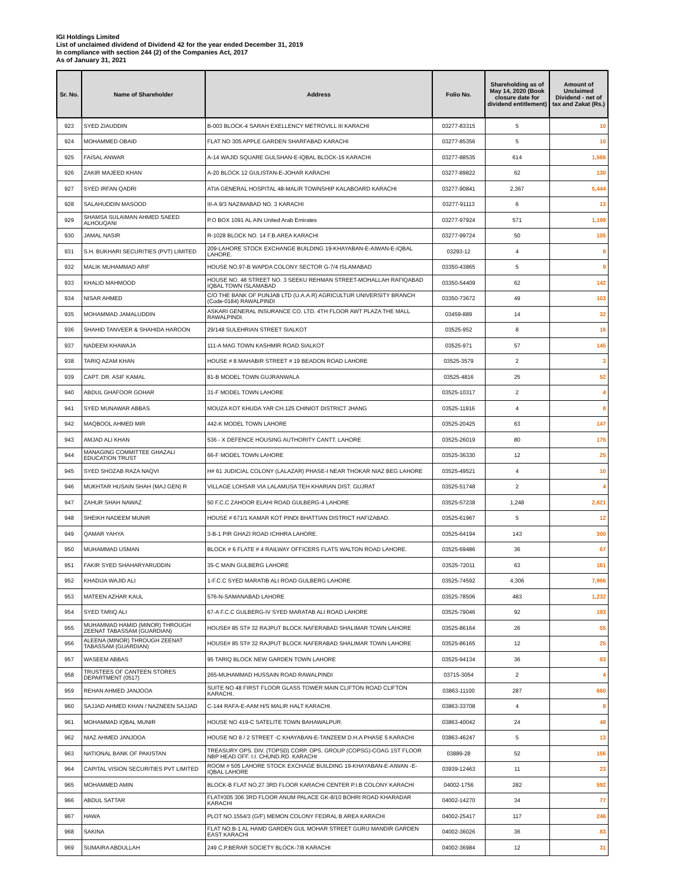IGI Holdings Limited
List of unclaimed dividend of Dividend 42 for the year ended December 31, 2019
In compliance with section 244 (2) of the Companies Act, 2017
As of January 31, 2021
| Sr. No. | Name of Shareholder | Address | Folio No. | Shareholding as of May 14, 2020 (Book closure date for dividend entitlement) | Amount of Unclaimed Dividend - net of tax and Zakat (Rs.) |
| --- | --- | --- | --- | --- | --- |
| 923 | SYED ZIAUDDIN | B-003 BLOCK-4 SARAH EXELLENCY METROVILL III KARACHI | 03277-83315 | 5 | 10 |
| 924 | MOHAMMED OBAID | FLAT NO 305 APPLE GARDEN SHARFABAD KARACHI | 03277-85356 | 5 | 10 |
| 925 | FAISAL ANWAR | A-14 WAJID SQUARE GULSHAN-E-IQBAL BLOCK-16 KARACHI | 03277-88535 | 614 | 1,566 |
| 926 | ZAKIR MAJEED KHAN | A-20 BLOCK 12 GULISTAN-E-JOHAR KARACHI | 03277-89822 | 62 | 130 |
| 927 | SYED IRFAN QADRI | ATIA GENERAL HOSPITAL 48-MALIR TOWNSHIP KALABOARD KARACHI | 03277-90841 | 2,367 | 5,444 |
| 928 | SALAHUDDIN MASOOD | III-A 9/3 NAZIMABAD NO. 3 KARACHI | 03277-91113 | 6 | 13 |
| 929 | SHAMSA SULAIMAN AHMED SAEED ALHOUQANI | P.O BOX 1091 AL AIN United Arab Emirates | 03277-97924 | 571 | 1,199 |
| 930 | JAMAL NASIR | R-1028 BLOCK NO. 14 F.B.AREA KARACHI | 03277-99724 | 50 | 105 |
| 931 | S.H. BUKHARI SECURITIES (PVT) LIMITED | 209-LAHORE STOCK EXCHANGE BUILDING 19-KHAYABAN-E-AIWAN-E-IQBAL LAHORE. | 03293-12 | 4 | 8 |
| 932 | MALIK MUHAMMAD ARIF | HOUSE NO.97-B WAPDA COLONY SECTOR G-7/4 ISLAMABAD | 03350-43865 | 5 | 9 |
| 933 | KHALID MAHMOOD | HOUSE NO. 48 STREET NO. 3 SEEKU REHMAN STREET-MOHALLAH RAFIQABAD IQBAL TOWN ISLAMABAD | 03350-54409 | 62 | 142 |
| 934 | NISAR AHMED | C/O THE BANK OF PUNJAB LTD (U.A.A.R) AGRICULTUR UNIVERSITY BRANCH (Code-0184) RAWALPINDI | 03350-73672 | 49 | 103 |
| 935 | MOHAMMAD JAMALUDDIN | ASKARI GENERAL INSURANCE CO. LTD. 4TH FLOOR AWT PLAZA THE MALL RAWALPINDI. | 03459-889 | 14 | 32 |
| 936 | SHAHID TANVEER & SHAHIDA HAROON | 29/148 SULEHRIAN STREET SIALKOT | 03525-952 | 8 | 16 |
| 937 | NADEEM KHAWAJA | 111-A MAG TOWN KASHMIR ROAD SIALKOT | 03525-971 | 57 | 145 |
| 938 | TARIQ AZAM KHAN | HOUSE # 8 MAHABIR STREET # 19 BEADON ROAD LAHORE | 03525-3579 | 2 | 3 |
| 939 | CAPT. DR. ASIF KAMAL | 81-B MODEL TOWN GUJRANWALA | 03525-4816 | 25 | 52 |
| 940 | ABDUL GHAFOOR GOHAR | 31-F MODEL TOWN LAHORE | 03525-10317 | 2 | 4 |
| 941 | SYED MUNAWAR ABBAS | MOUZA KOT KHUDA YAR CH.125 CHINIOT DISTRICT JHANG | 03525-11916 | 4 | 8 |
| 942 | MAQBOOL AHMED MIR | 442-K MODEL TOWN LAHORE | 03525-20425 | 63 | 147 |
| 943 | AMJAD ALI KHAN | 536 - X DEFENCE HOUSING AUTHORITY CANTT. LAHORE | 03525-26019 | 80 | 175 |
| 944 | MANAGING COMMITTEE GHAZALI EDUCATION TRUST | 66-F MODEL TOWN LAHORE | 03525-36330 | 12 | 25 |
| 945 | SYED SHOZAB RAZA NAQVI | H# 61 JUDICIAL COLONY (LALAZAR) PHASE-I NEAR THOKAR NIAZ BEG LAHORE | 03525-49521 | 4 | 10 |
| 946 | MUKHTAR HUSAIN SHAH (MAJ GEN) R | VILLAGE LOHSAR VIA LALAMUSA TEH KHARIAN DIST. GUJRAT | 03525-51748 | 2 | 4 |
| 947 | ZAHUR SHAH NAWAZ | 50 F.C.C ZAHOOR ELAHI ROAD GULBERG-4 LAHORE | 03525-57238 | 1,248 | 2,621 |
| 948 | SHEIKH NADEEM MUNIR | HOUSE # 671/1 KAMAR KOT PINDI BHATTIAN DISTRICT HAFIZABAD. | 03525-61967 | 5 | 12 |
| 949 | QAMAR YAHYA | 3-B-1 PIR GHAZI ROAD ICHHRA LAHORE. | 03525-64194 | 143 | 300 |
| 950 | MUHAMMAD USMAN | BLOCK # 6 FLATE # 4 RAILWAY OFFICERS FLATS WALTON ROAD LAHORE. | 03525-69486 | 36 | 67 |
| 951 | FAKIR SYED SHAHARYARUDDIN | 35-C MAIN GULBERG LAHORE | 03525-72011 | 63 | 161 |
| 952 | KHADIJA WAJID ALI | 1-F.C.C SYED MARATIB ALI ROAD GULBERG LAHORE | 03525-74592 | 4,306 | 7,966 |
| 953 | MATEEN AZHAR KAUL | 576-N-SAMANABAD LAHORE | 03525-78506 | 483 | 1,232 |
| 954 | SYED TARIQ ALI | 67-A F.C.C GULBERG-IV SYED MARATAB ALI ROAD LAHORE | 03525-79046 | 92 | 193 |
| 955 | MUHAMMAD HAMID (MINOR) THROUGH ZEENAT TABASSAM (GUARDIAN) | HOUSE# 85 ST# 32 RAJPUT BLOCK NAFERABAD SHALIMAR TOWN LAHORE | 03525-86164 | 26 | 55 |
| 956 | ALEENA (MINOR) THROUGH ZEENAT TABASSAM (GUARDIAN) | HOUSE# 85 ST# 32 RAJPUT BLOCK NAFERABAD SHALIMAR TOWN LAHORE | 03525-86165 | 12 | 25 |
| 957 | WASEEM ABBAS | 95 TARIQ BLOCK NEW GARDEN TOWN LAHORE | 03525-94134 | 36 | 83 |
| 958 | TRUSTEES OF CANTEEN STORES DEPARTMENT (0517) | 265-MUHAMMAD HUSSAIN ROAD RAWALPINDI | 03715-3054 | 2 | 4 |
| 959 | REHAN AHMED JANJOOA | SUITE NO 48 FIRST FLOOR GLASS TOWER MAIN CLIFTON ROAD CLIFTON KARACHI. | 03863-11100 | 287 | 660 |
| 960 | SAJJAD AHMED KHAN / NAZNEEN SAJJAD | C-144 RAFA-E-AAM H/S MALIR HALT KARACHI. | 03863-33708 | 4 | 8 |
| 961 | MOHAMMAD IQBAL MUNIR | HOUSE NO 419-C SATELITE TOWN BAHAWALPUR. | 03863-40042 | 24 | 48 |
| 962 | NIAZ AHMED JANJOOA | HOUSE NO 8 / 2 STREET -C KHAYABAN-E-TANZEEM D.H.A PHASE 5 KARACHI | 03863-46247 | 5 | 13 |
| 963 | NATIONAL BANK OF PAKISTAN | TREASURY OPS. DIV. (TOPSD) CORP. OPS. GROUP (COPSG)-COAG 1ST FLOOR NBP HEAD OFF. I.I. CHUND.RD. KARACHI | 03889-28 | 52 | 156 |
| 964 | CAPITAL VISION SECURITIES PVT LIMITED | ROOM # 505 LAHORE STOCK EXCHAGE BUILDING 19-KHAYABAN-E-AIWAN -E-IQBAL LAHORE | 03939-12463 | 11 | 23 |
| 965 | MOHAMMED AMIN | BLOCK-B FLAT NO.27 3RD FLOOR KARACHI CENTER P.I.B COLONY KARACHI | 04002-1756 | 282 | 592 |
| 966 | ABDUL SATTAR | FLAT#305 306 3RD FLOOR ANUM PALACE GK-8/10 BOHRI ROAD KHARADAR KARACHI | 04002-14270 | 34 | 77 |
| 967 | HAWA | PLOT NO.1554/3 (G/F) MEMON COLONY FEDRAL B AREA KARACHI | 04002-25417 | 117 | 246 |
| 968 | SAKINA | FLAT NO.B-1 AL HAMD GARDEN GUL MOHAR STREET GURU MANDIR GARDEN EAST KARACHI | 04002-36026 | 36 | 83 |
| 969 | SUMAIRA ABDULLAH | 249 C.P.BERAR SOCIETY BLOCK-7/8 KARACHI | 04002-36984 | 12 | 31 |